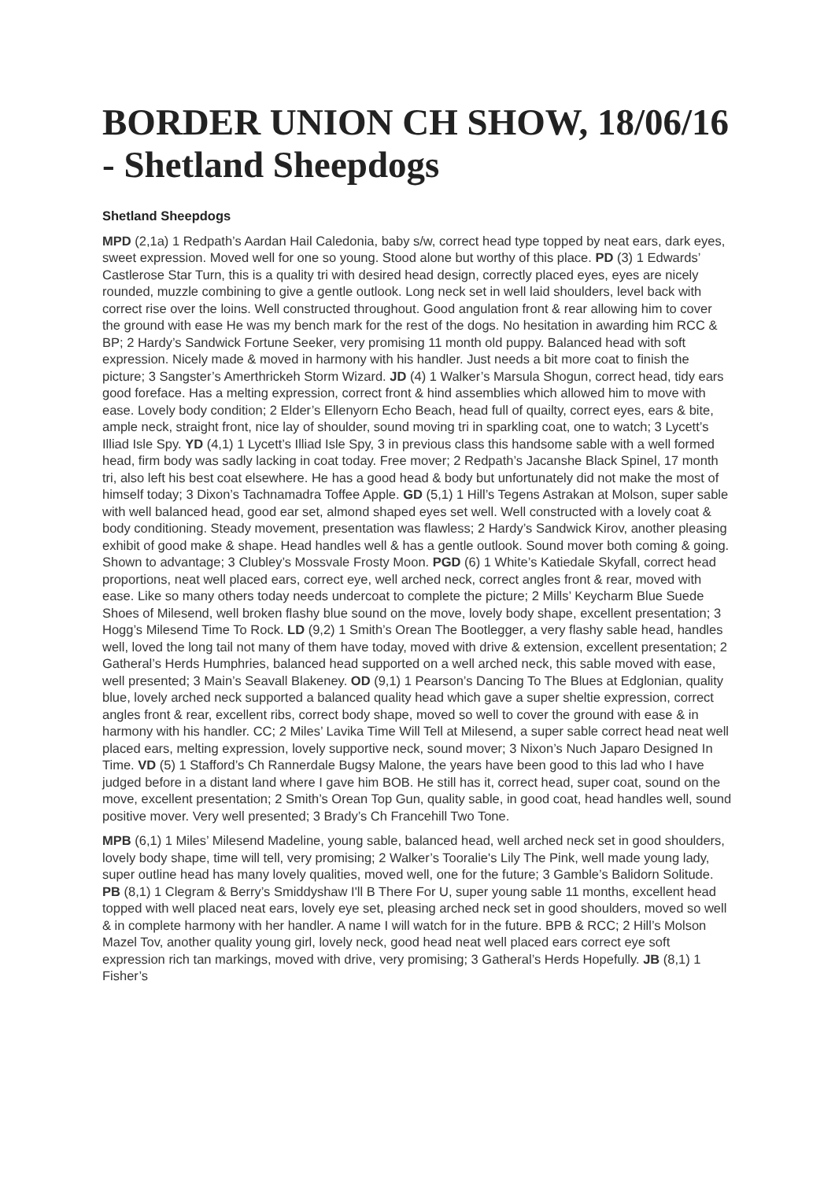BORDER UNION CH SHOW, 18/06/16 - Shetland Sheepdogs
Shetland Sheepdogs
MPD (2,1a) 1 Redpath’s Aardan Hail Caledonia, baby s/w, correct head type topped by neat ears, dark eyes, sweet expression. Moved well for one so young. Stood alone but worthy of this place. PD (3) 1 Edwards’ Castlerose Star Turn, this is a quality tri with desired head design, correctly placed eyes, eyes are nicely rounded, muzzle combining to give a gentle outlook. Long neck set in well laid shoulders, level back with correct rise over the loins. Well constructed throughout. Good angulation front & rear allowing him to cover the ground with ease He was my bench mark for the rest of the dogs. No hesitation in awarding him RCC & BP; 2 Hardy’s Sandwick Fortune Seeker, very promising 11 month old puppy. Balanced head with soft expression. Nicely made & moved in harmony with his handler. Just needs a bit more coat to finish the picture; 3 Sangster’s Amerthrickeh Storm Wizard. JD (4) 1 Walker’s Marsula Shogun, correct head, tidy ears good foreface. Has a melting expression, correct front & hind assemblies which allowed him to move with ease. Lovely body condition; 2 Elder’s Ellenyorn Echo Beach, head full of quailty, correct eyes, ears & bite, ample neck, straight front, nice lay of shoulder, sound moving tri in sparkling coat, one to watch; 3 Lycett’s Illiad Isle Spy. YD (4,1) 1 Lycett’s Illiad Isle Spy, 3 in previous class this handsome sable with a well formed head, firm body was sadly lacking in coat today. Free mover; 2 Redpath’s Jacanshe Black Spinel, 17 month tri, also left his best coat elsewhere. He has a good head & body but unfortunately did not make the most of himself today; 3 Dixon’s Tachnamadra Toffee Apple. GD (5,1) 1 Hill’s Tegens Astrakan at Molson, super sable with well balanced head, good ear set, almond shaped eyes set well. Well constructed with a lovely coat & body conditioning. Steady movement, presentation was flawless; 2 Hardy’s Sandwick Kirov, another pleasing exhibit of good make & shape. Head handles well & has a gentle outlook. Sound mover both coming & going. Shown to advantage; 3 Clubley’s Mossvale Frosty Moon. PGD (6) 1 White’s Katiedale Skyfall, correct head proportions, neat well placed ears, correct eye, well arched neck, correct angles front & rear, moved with ease. Like so many others today needs undercoat to complete the picture; 2 Mills’ Keycharm Blue Suede Shoes of Milesend, well broken flashy blue sound on the move, lovely body shape, excellent presentation; 3 Hogg’s Milesend Time To Rock. LD (9,2) 1 Smith’s Orean The Bootlegger, a very flashy sable head, handles well, loved the long tail not many of them have today, moved with drive & extension, excellent presentation; 2 Gatheral’s Herds Humphries, balanced head supported on a well arched neck, this sable moved with ease, well presented; 3 Main’s Seavall Blakeney. OD (9,1) 1 Pearson’s Dancing To The Blues at Edglonian, quality blue, lovely arched neck supported a balanced quality head which gave a super sheltie expression, correct angles front & rear, excellent ribs, correct body shape, moved so well to cover the ground with ease & in harmony with his handler. CC; 2 Miles’ Lavika Time Will Tell at Milesend, a super sable correct head neat well placed ears, melting expression, lovely supportive neck, sound mover; 3 Nixon’s Nuch Japaro Designed In Time. VD (5) 1 Stafford’s Ch Rannerdale Bugsy Malone, the years have been good to this lad who I have judged before in a distant land where I gave him BOB. He still has it, correct head, super coat, sound on the move, excellent presentation; 2 Smith’s Orean Top Gun, quality sable, in good coat, head handles well, sound positive mover. Very well presented; 3 Brady’s Ch Francehill Two Tone.
MPB (6,1) 1 Miles’ Milesend Madeline, young sable, balanced head, well arched neck set in good shoulders, lovely body shape, time will tell, very promising; 2 Walker’s Tooralie's Lily The Pink, well made young lady, super outline head has many lovely qualities, moved well, one for the future; 3 Gamble’s Balidorn Solitude. PB (8,1) 1 Clegram & Berry’s Smiddyshaw I'll B There For U, super young sable 11 months, excellent head topped with well placed neat ears, lovely eye set, pleasing arched neck set in good shoulders, moved so well & in complete harmony with her handler. A name I will watch for in the future. BPB & RCC; 2 Hill’s Molson Mazel Tov, another quality young girl, lovely neck, good head neat well placed ears correct eye soft expression rich tan markings, moved with drive, very promising; 3 Gatheral’s Herds Hopefully. JB (8,1) 1 Fisher’s